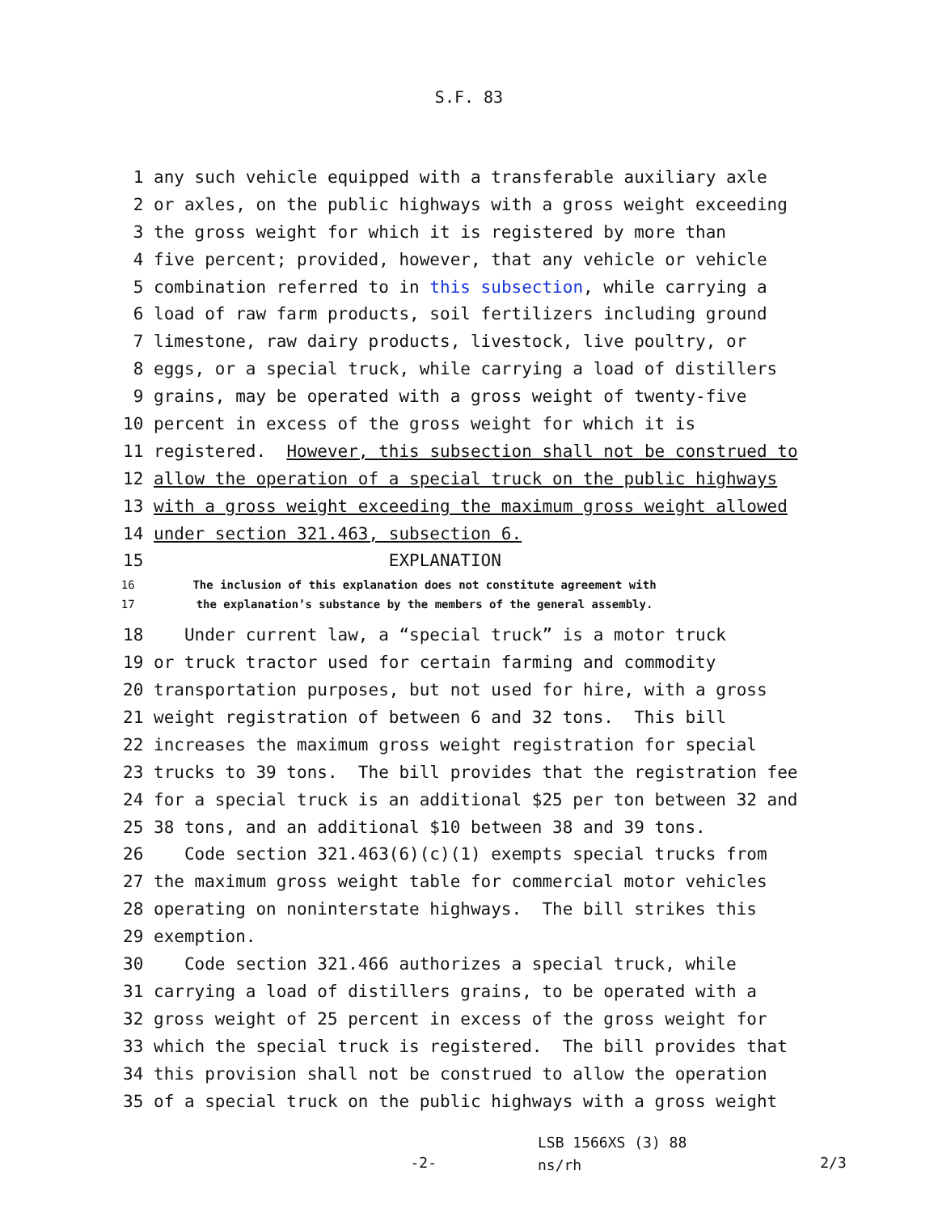S.F. 83
1 any such vehicle equipped with a transferable auxiliary axle
2 or axles, on the public highways with a gross weight exceeding
3 the gross weight for which it is registered by more than
4 five percent; provided, however, that any vehicle or vehicle
5 combination referred to in this subsection, while carrying a
6 load of raw farm products, soil fertilizers including ground
7 limestone, raw dairy products, livestock, live poultry, or
8 eggs, or a special truck, while carrying a load of distillers
9 grains, may be operated with a gross weight of twenty-five
10 percent in excess of the gross weight for which it is
11 registered. However, this subsection shall not be construed to
12 allow the operation of a special truck on the public highways
13 with a gross weight exceeding the maximum gross weight allowed
14 under section 321.463, subsection 6.
15 EXPLANATION
16 The inclusion of this explanation does not constitute agreement with
17 the explanation’s substance by the members of the general assembly.
18 Under current law, a “special truck” is a motor truck
19 or truck tractor used for certain farming and commodity
20 transportation purposes, but not used for hire, with a gross
21 weight registration of between 6 and 32 tons. This bill
22 increases the maximum gross weight registration for special
23 trucks to 39 tons. The bill provides that the registration fee
24 for a special truck is an additional $25 per ton between 32 and
25 38 tons, and an additional $10 between 38 and 39 tons.
26 Code section 321.463(6)(c)(1) exempts special trucks from
27 the maximum gross weight table for commercial motor vehicles
28 operating on noninterstate highways. The bill strikes this
29 exemption.
30 Code section 321.466 authorizes a special truck, while
31 carrying a load of distillers grains, to be operated with a
32 gross weight of 25 percent in excess of the gross weight for
33 which the special truck is registered. The bill provides that
34 this provision shall not be construed to allow the operation
35 of a special truck on the public highways with a gross weight
-2-
LSB 1566XS (3) 88
ns/rh
2/3